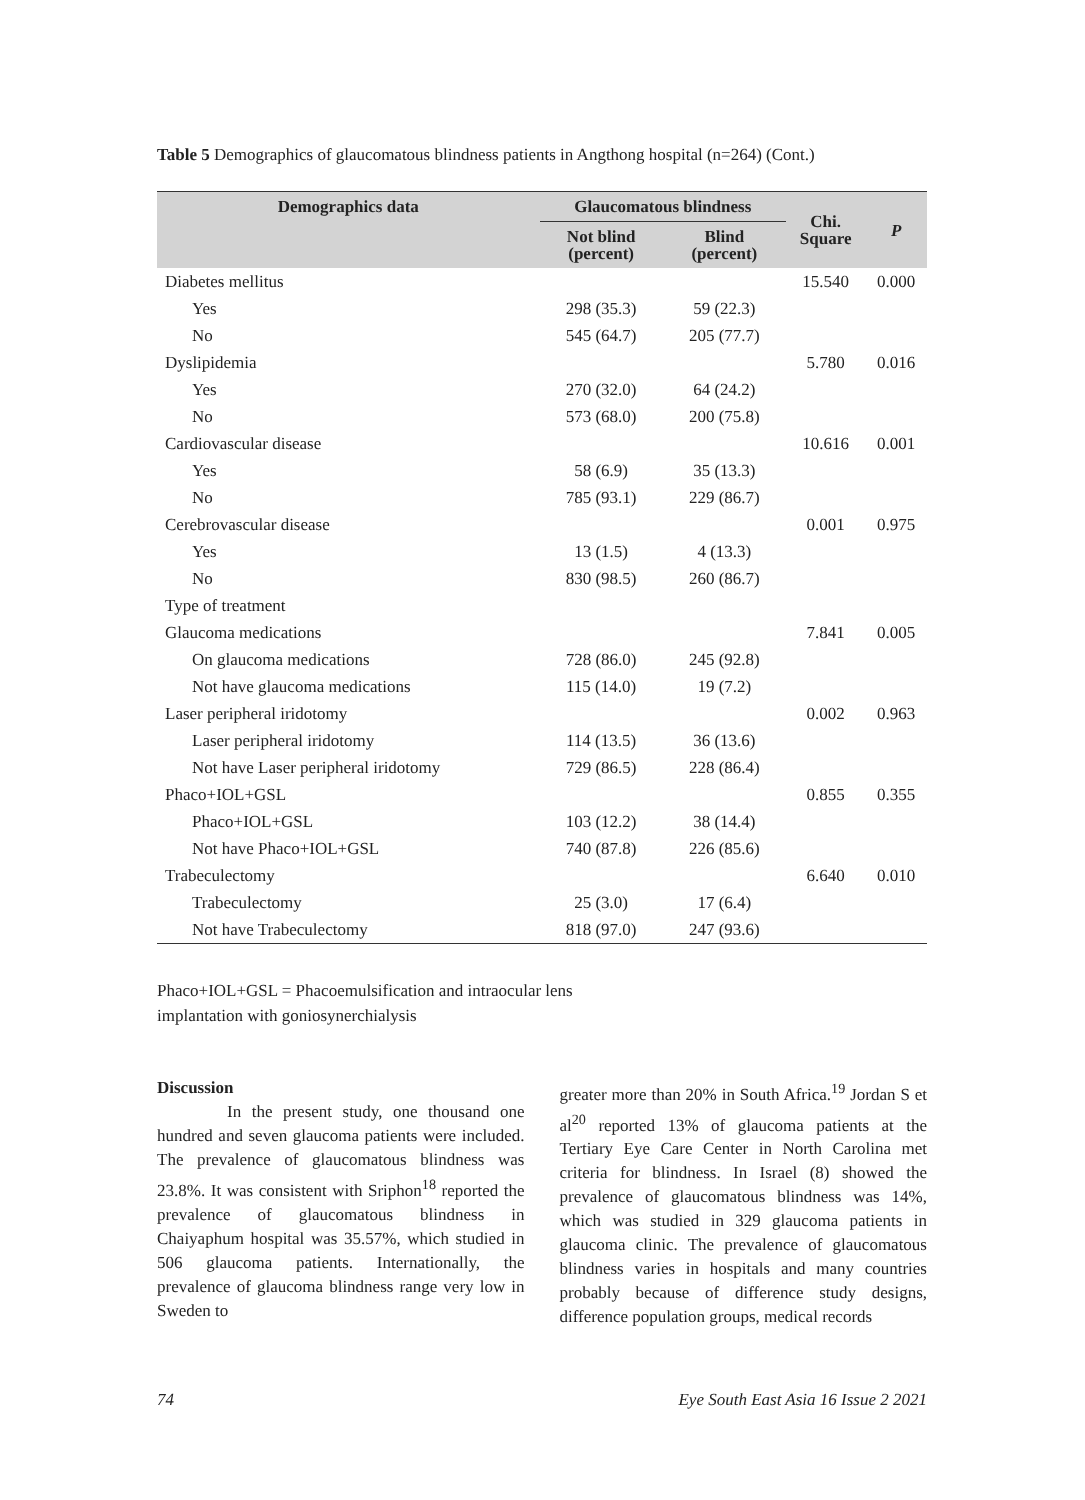Table 5 Demographics of glaucomatous blindness patients in Angthong hospital (n=264) (Cont.)
| Demographics data | Glaucomatous blindness | | Chi. Square | P |
| --- | --- | --- | --- | --- |
| | Not blind (percent) | Blind (percent) | | |
| Diabetes mellitus | | | 15.540 | 0.000 |
| Yes | 298 (35.3) | 59 (22.3) | | |
| No | 545 (64.7) | 205 (77.7) | | |
| Dyslipidemia | | | 5.780 | 0.016 |
| Yes | 270 (32.0) | 64 (24.2) | | |
| No | 573 (68.0) | 200 (75.8) | | |
| Cardiovascular disease | | | 10.616 | 0.001 |
| Yes | 58 (6.9) | 35 (13.3) | | |
| No | 785 (93.1) | 229 (86.7) | | |
| Cerebrovascular disease | | | 0.001 | 0.975 |
| Yes | 13 (1.5) | 4 (13.3) | | |
| No | 830 (98.5) | 260 (86.7) | | |
| Type of treatment | | | | |
| Glaucoma medications | | | 7.841 | 0.005 |
| On glaucoma medications | 728 (86.0) | 245 (92.8) | | |
| Not have glaucoma medications | 115 (14.0) | 19 (7.2) | | |
| Laser peripheral iridotomy | | | 0.002 | 0.963 |
| Laser peripheral iridotomy | 114 (13.5) | 36 (13.6) | | |
| Not have Laser peripheral iridotomy | 729 (86.5) | 228 (86.4) | | |
| Phaco+IOL+GSL | | | 0.855 | 0.355 |
| Phaco+IOL+GSL | 103 (12.2) | 38 (14.4) | | |
| Not have Phaco+IOL+GSL | 740 (87.8) | 226 (85.6) | | |
| Trabeculectomy | | | 6.640 | 0.010 |
| Trabeculectomy | 25 (3.0) | 17 (6.4) | | |
| Not have Trabeculectomy | 818 (97.0) | 247 (93.6) | | |
Phaco+IOL+GSL = Phacoemulsification and intraocular lens
implantation with goniosynerchialysis
Discussion
In the present study, one thousand one hundred and seven glaucoma patients were included. The prevalence of glaucomatous blindness was 23.8%. It was consistent with Sriphon<sup>18</sup> reported the prevalence of glaucomatous blindness in Chaiyaphum hospital was 35.57%, which studied in 506 glaucoma patients. Internationally, the prevalence of glaucoma blindness range very low in Sweden to
greater more than 20% in South Africa.<sup>19</sup> Jordan S et al<sup>20</sup> reported 13% of glaucoma patients at the Tertiary Eye Care Center in North Carolina met criteria for blindness. In Israel (8) showed the prevalence of glaucomatous blindness was 14%, which was studied in 329 glaucoma patients in glaucoma clinic. The prevalence of glaucomatous blindness varies in hospitals and many countries probably because of difference study designs, difference population groups, medical records
74 Eye South East Asia 16 Issue 2 2021